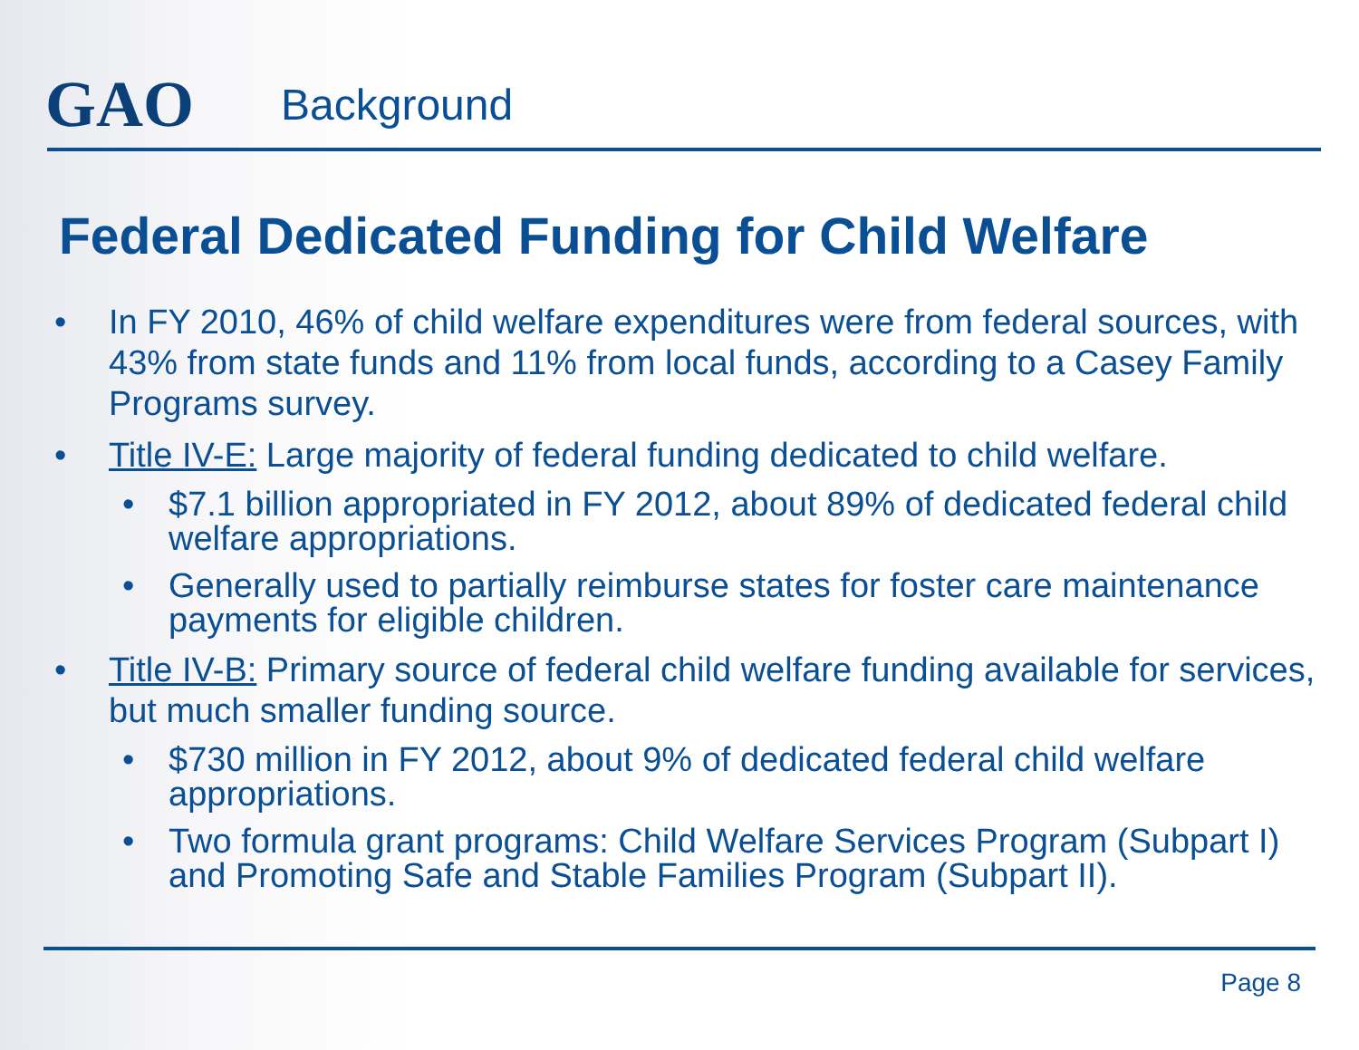GAO
Background
Federal Dedicated Funding for Child Welfare
• In FY 2010, 46% of child welfare expenditures were from federal sources, with 43% from state funds and 11% from local funds, according to a Casey Family Programs survey.
• Title IV-E: Large majority of federal funding dedicated to child welfare.
• $7.1 billion appropriated in FY 2012, about 89% of dedicated federal child welfare appropriations.
• Generally used to partially reimburse states for foster care maintenance payments for eligible children.
• Title IV-B: Primary source of federal child welfare funding available for services, but much smaller funding source.
• $730 million in FY 2012, about 9% of dedicated federal child welfare appropriations.
• Two formula grant programs: Child Welfare Services Program (Subpart I) and Promoting Safe and Stable Families Program (Subpart II).
Page 8